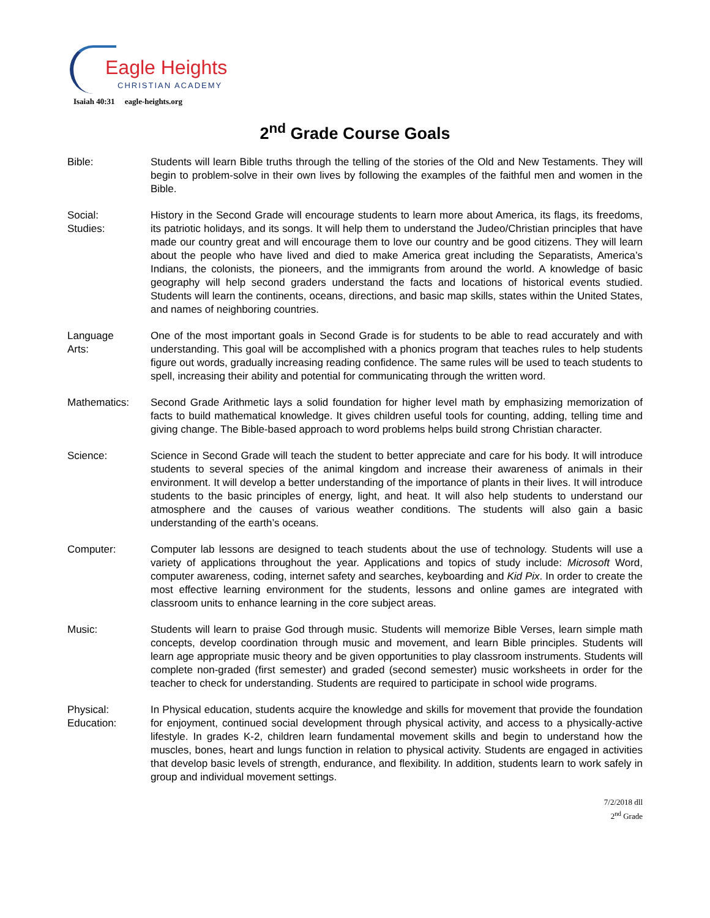Eagle Heights
CHRISTIAN ACADEMY
Isaiah 40:31 eagle-heights.org
2<sup>nd</sup> Grade Course Goals
Bible: Students will learn Bible truths through the telling of the stories of the Old and New Testaments. They will begin to problem-solve in their own lives by following the examples of the faithful men and women in the Bible.
Social:
Studies:
History in the Second Grade will encourage students to learn more about America, its flags, its freedoms, its patriotic holidays, and its songs. It will help them to understand the Judeo/Christian principles that have made our country great and will encourage them to love our country and be good citizens. They will learn about the people who have lived and died to make America great including the Separatists, America’s Indians, the colonists, the pioneers, and the immigrants from around the world. A knowledge of basic geography will help second graders understand the facts and locations of historical events studied. Students will learn the continents, oceans, directions, and basic map skills, states within the United States, and names of neighboring countries.
Language
Arts:
One of the most important goals in Second Grade is for students to be able to read accurately and with understanding. This goal will be accomplished with a phonics program that teaches rules to help students figure out words, gradually increasing reading confidence. The same rules will be used to teach students to spell, increasing their ability and potential for communicating through the written word.
Mathematics: Second Grade Arithmetic lays a solid foundation for higher level math by emphasizing memorization of facts to build mathematical knowledge. It gives children useful tools for counting, adding, telling time and giving change. The Bible-based approach to word problems helps build strong Christian character.
Science: Science in Second Grade will teach the student to better appreciate and care for his body. It will introduce students to several species of the animal kingdom and increase their awareness of animals in their environment. It will develop a better understanding of the importance of plants in their lives. It will introduce students to the basic principles of energy, light, and heat. It will also help students to understand our atmosphere and the causes of various weather conditions. The students will also gain a basic understanding of the earth’s oceans.
Computer: Computer lab lessons are designed to teach students about the use of technology. Students will use a variety of applications throughout the year. Applications and topics of study include: Microsoft Word, computer awareness, coding, internet safety and searches, keyboarding and Kid Pix. In order to create the most effective learning environment for the students, lessons and online games are integrated with classroom units to enhance learning in the core subject areas.
Music: Students will learn to praise God through music. Students will memorize Bible Verses, learn simple math concepts, develop coordination through music and movement, and learn Bible principles. Students will learn age appropriate music theory and be given opportunities to play classroom instruments. Students will complete non-graded (first semester) and graded (second semester) music worksheets in order for the teacher to check for understanding. Students are required to participate in school wide programs.
Physical:
Education:
In Physical education, students acquire the knowledge and skills for movement that provide the foundation for enjoyment, continued social development through physical activity, and access to a physically-active lifestyle. In grades K-2, children learn fundamental movement skills and begin to understand how the muscles, bones, heart and lungs function in relation to physical activity. Students are engaged in activities that develop basic levels of strength, endurance, and flexibility. In addition, students learn to work safely in group and individual movement settings.
7/2/2018 dll
2<sup>nd</sup> Grade